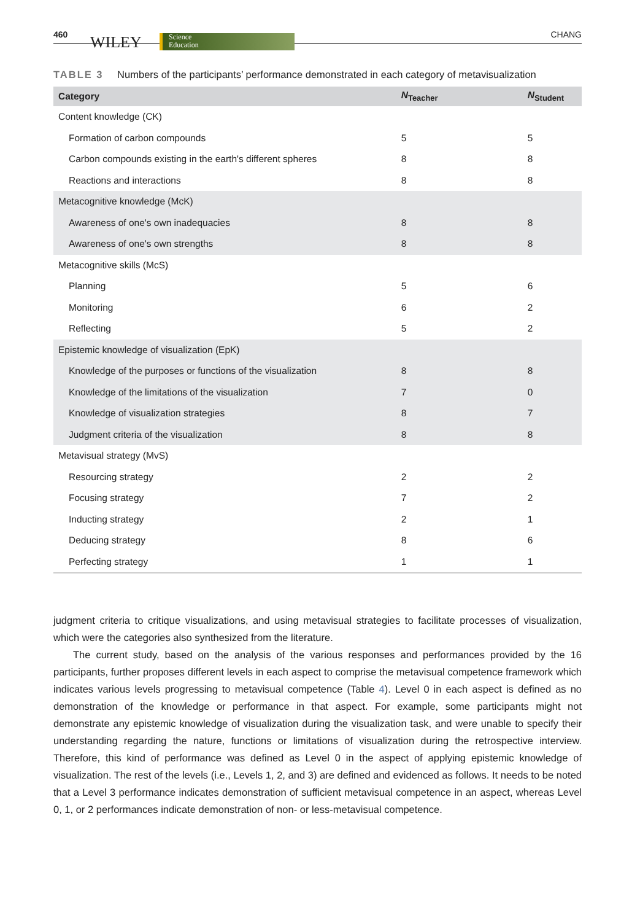460 WILEY Science
Education
CHANG
TABLE 3 Numbers of the participants’ performance demonstrated in each category of metavisualization
| Category | N<sub>Teacher</sub> | N<sub>Student</sub> |
| --- | --- | --- |
| Content knowledge (CK) | | |
| Formation of carbon compounds | 5 | 5 |
| Carbon compounds existing in the earth's different spheres | 8 | 8 |
| Reactions and interactions | 8 | 8 |
| Metacognitive knowledge (McK) | | |
| Awareness of one's own inadequacies | 8 | 8 |
| Awareness of one's own strengths | 8 | 8 |
| Metacognitive skills (McS) | | |
| Planning | 5 | 6 |
| Monitoring | 6 | 2 |
| Reflecting | 5 | 2 |
| Epistemic knowledge of visualization (EpK) | | |
| Knowledge of the purposes or functions of the visualization | 8 | 8 |
| Knowledge of the limitations of the visualization | 7 | 0 |
| Knowledge of visualization strategies | 8 | 7 |
| Judgment criteria of the visualization | 8 | 8 |
| Metavisual strategy (MvS) | | |
| Resourcing strategy | 2 | 2 |
| Focusing strategy | 7 | 2 |
| Inducting strategy | 2 | 1 |
| Deducing strategy | 8 | 6 |
| Perfecting strategy | 1 | 1 |
judgment criteria to critique visualizations, and using metavisual strategies to facilitate processes of visualization, which were the categories also synthesized from the literature.
The current study, based on the analysis of the various responses and performances provided by the 16 participants, further proposes different levels in each aspect to comprise the metavisual competence framework which indicates various levels progressing to metavisual competence (Table 4). Level 0 in each aspect is defined as no demonstration of the knowledge or performance in that aspect. For example, some participants might not demonstrate any epistemic knowledge of visualization during the visualization task, and were unable to specify their understanding regarding the nature, functions or limitations of visualization during the retrospective interview. Therefore, this kind of performance was defined as Level 0 in the aspect of applying epistemic knowledge of visualization. The rest of the levels (i.e., Levels 1, 2, and 3) are defined and evidenced as follows. It needs to be noted that a Level 3 performance indicates demonstration of sufficient metavisual competence in an aspect, whereas Level 0, 1, or 2 performances indicate demonstration of non- or less-metavisual competence.